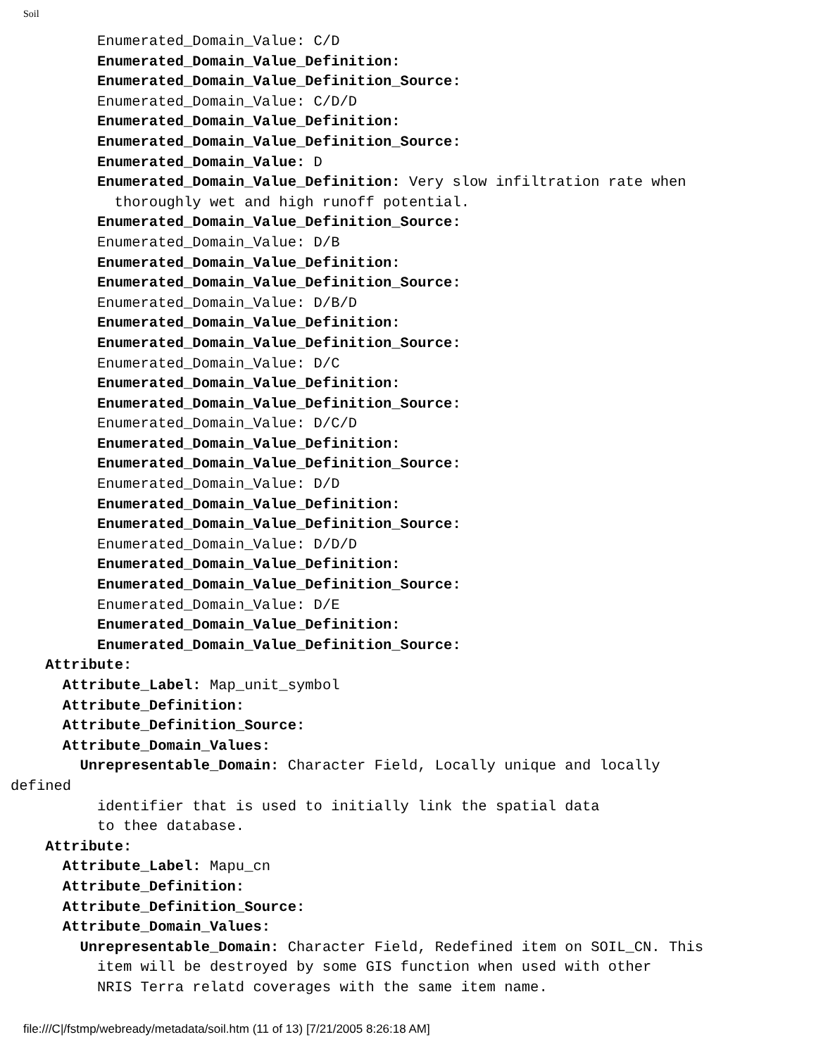Soil
          Enumerated_Domain_Value: C/D
          Enumerated_Domain_Value_Definition:
          Enumerated_Domain_Value_Definition_Source:
          Enumerated_Domain_Value: C/D/D
          Enumerated_Domain_Value_Definition:
          Enumerated_Domain_Value_Definition_Source:
          Enumerated_Domain_Value: D
          Enumerated_Domain_Value_Definition: Very slow infiltration rate when
            thoroughly wet and high runoff potential.
          Enumerated_Domain_Value_Definition_Source:
          Enumerated_Domain_Value: D/B
          Enumerated_Domain_Value_Definition:
          Enumerated_Domain_Value_Definition_Source:
          Enumerated_Domain_Value: D/B/D
          Enumerated_Domain_Value_Definition:
          Enumerated_Domain_Value_Definition_Source:
          Enumerated_Domain_Value: D/C
          Enumerated_Domain_Value_Definition:
          Enumerated_Domain_Value_Definition_Source:
          Enumerated_Domain_Value: D/C/D
          Enumerated_Domain_Value_Definition:
          Enumerated_Domain_Value_Definition_Source:
          Enumerated_Domain_Value: D/D
          Enumerated_Domain_Value_Definition:
          Enumerated_Domain_Value_Definition_Source:
          Enumerated_Domain_Value: D/D/D
          Enumerated_Domain_Value_Definition:
          Enumerated_Domain_Value_Definition_Source:
          Enumerated_Domain_Value: D/E
          Enumerated_Domain_Value_Definition:
          Enumerated_Domain_Value_Definition_Source:
    Attribute:
      Attribute_Label: Map_unit_symbol
      Attribute_Definition:
      Attribute_Definition_Source:
      Attribute_Domain_Values:
        Unrepresentable_Domain: Character Field, Locally unique and locally
defined
          identifier that is used to initially link the spatial data
          to thee database.
    Attribute:
      Attribute_Label: Mapu_cn
      Attribute_Definition:
      Attribute_Definition_Source:
      Attribute_Domain_Values:
        Unrepresentable_Domain: Character Field, Redefined item on SOIL_CN. This
          item will be destroyed by some GIS function when used with other
          NRIS Terra relatd coverages with the same item name.
file:///C|/fstmp/webready/metadata/soil.htm (11 of 13) [7/21/2005 8:26:18 AM]